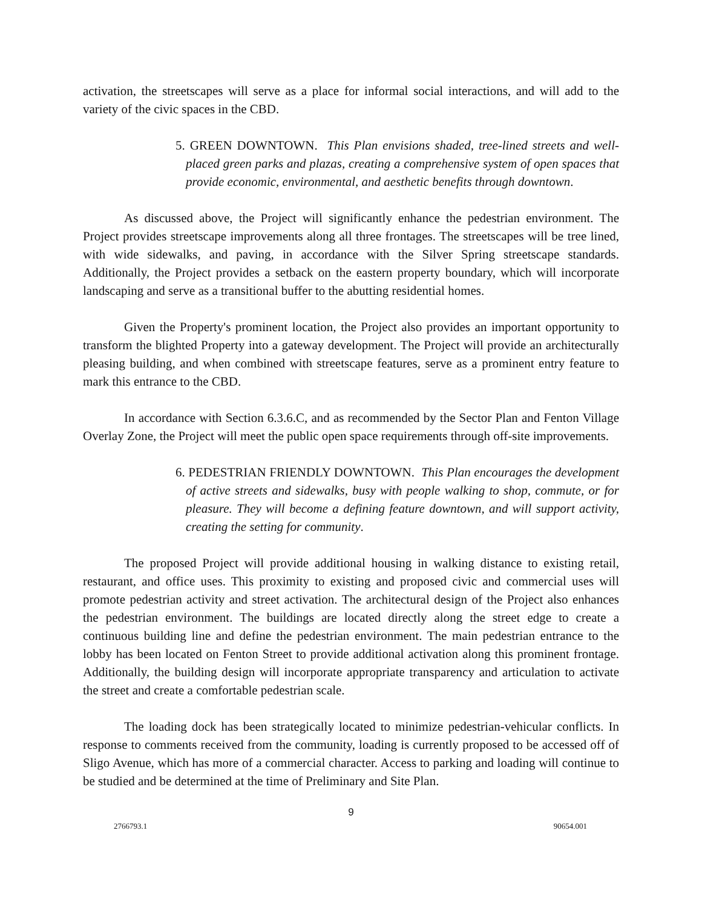activation, the streetscapes will serve as a place for informal social interactions, and will add to the variety of the civic spaces in the CBD.
5. GREEN DOWNTOWN. This Plan envisions shaded, tree-lined streets and well-placed green parks and plazas, creating a comprehensive system of open spaces that provide economic, environmental, and aesthetic benefits through downtown.
As discussed above, the Project will significantly enhance the pedestrian environment. The Project provides streetscape improvements along all three frontages. The streetscapes will be tree lined, with wide sidewalks, and paving, in accordance with the Silver Spring streetscape standards. Additionally, the Project provides a setback on the eastern property boundary, which will incorporate landscaping and serve as a transitional buffer to the abutting residential homes.
Given the Property's prominent location, the Project also provides an important opportunity to transform the blighted Property into a gateway development. The Project will provide an architecturally pleasing building, and when combined with streetscape features, serve as a prominent entry feature to mark this entrance to the CBD.
In accordance with Section 6.3.6.C, and as recommended by the Sector Plan and Fenton Village Overlay Zone, the Project will meet the public open space requirements through off-site improvements.
6. PEDESTRIAN FRIENDLY DOWNTOWN. This Plan encourages the development of active streets and sidewalks, busy with people walking to shop, commute, or for pleasure. They will become a defining feature downtown, and will support activity, creating the setting for community.
The proposed Project will provide additional housing in walking distance to existing retail, restaurant, and office uses. This proximity to existing and proposed civic and commercial uses will promote pedestrian activity and street activation. The architectural design of the Project also enhances the pedestrian environment. The buildings are located directly along the street edge to create a continuous building line and define the pedestrian environment. The main pedestrian entrance to the lobby has been located on Fenton Street to provide additional activation along this prominent frontage. Additionally, the building design will incorporate appropriate transparency and articulation to activate the street and create a comfortable pedestrian scale.
The loading dock has been strategically located to minimize pedestrian-vehicular conflicts. In response to comments received from the community, loading is currently proposed to be accessed off of Sligo Avenue, which has more of a commercial character. Access to parking and loading will continue to be studied and be determined at the time of Preliminary and Site Plan.
9
2766793.1 90654.001